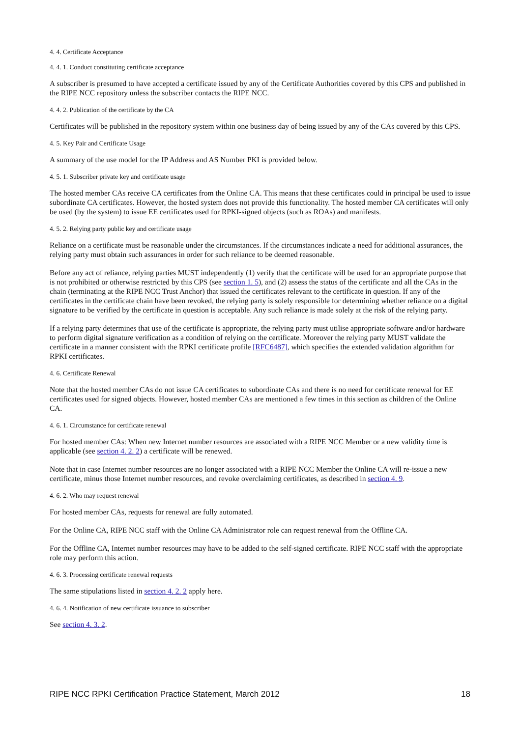4. 4. Certificate Acceptance
4. 4. 1. Conduct constituting certificate acceptance
A subscriber is presumed to have accepted a certificate issued by any of the Certificate Authorities covered by this CPS and published in the RIPE NCC repository unless the subscriber contacts the RIPE NCC.
4. 4. 2. Publication of the certificate by the CA
Certificates will be published in the repository system within one business day of being issued by any of the CAs covered by this CPS.
4. 5. Key Pair and Certificate Usage
A summary of the use model for the IP Address and AS Number PKI is provided below.
4. 5. 1. Subscriber private key and certificate usage
The hosted member CAs receive CA certificates from the Online CA. This means that these certificates could in principal be used to issue subordinate CA certificates. However, the hosted system does not provide this functionality. The hosted member CA certificates will only be used (by the system) to issue EE certificates used for RPKI-signed objects (such as ROAs) and manifests.
4. 5. 2. Relying party public key and certificate usage
Reliance on a certificate must be reasonable under the circumstances. If the circumstances indicate a need for additional assurances, the relying party must obtain such assurances in order for such reliance to be deemed reasonable.
Before any act of reliance, relying parties MUST independently (1) verify that the certificate will be used for an appropriate purpose that is not prohibited or otherwise restricted by this CPS (see section 1. 5), and (2) assess the status of the certificate and all the CAs in the chain (terminating at the RIPE NCC Trust Anchor) that issued the certificates relevant to the certificate in question. If any of the certificates in the certificate chain have been revoked, the relying party is solely responsible for determining whether reliance on a digital signature to be verified by the certificate in question is acceptable. Any such reliance is made solely at the risk of the relying party.
If a relying party determines that use of the certificate is appropriate, the relying party must utilise appropriate software and/or hardware to perform digital signature verification as a condition of relying on the certificate. Moreover the relying party MUST validate the certificate in a manner consistent with the RPKI certificate profile [RFC6487], which specifies the extended validation algorithm for RPKI certificates.
4. 6. Certificate Renewal
Note that the hosted member CAs do not issue CA certificates to subordinate CAs and there is no need for certificate renewal for EE certificates used for signed objects. However, hosted member CAs are mentioned a few times in this section as children of the Online CA.
4. 6. 1. Circumstance for certificate renewal
For hosted member CAs: When new Internet number resources are associated with a RIPE NCC Member or a new validity time is applicable (see section 4. 2. 2) a certificate will be renewed.
Note that in case Internet number resources are no longer associated with a RIPE NCC Member the Online CA will re-issue a new certificate, minus those Internet number resources, and revoke overclaiming certificates, as described in section 4. 9.
4. 6. 2. Who may request renewal
For hosted member CAs, requests for renewal are fully automated.
For the Online CA, RIPE NCC staff with the Online CA Administrator role can request renewal from the Offline CA.
For the Offline CA, Internet number resources may have to be added to the self-signed certificate. RIPE NCC staff with the appropriate role may perform this action.
4. 6. 3. Processing certificate renewal requests
The same stipulations listed in section 4. 2. 2 apply here.
4. 6. 4. Notification of new certificate issuance to subscriber
See section 4. 3. 2.
RIPE NCC RPKI Certification Practice Statement, March 2012 18